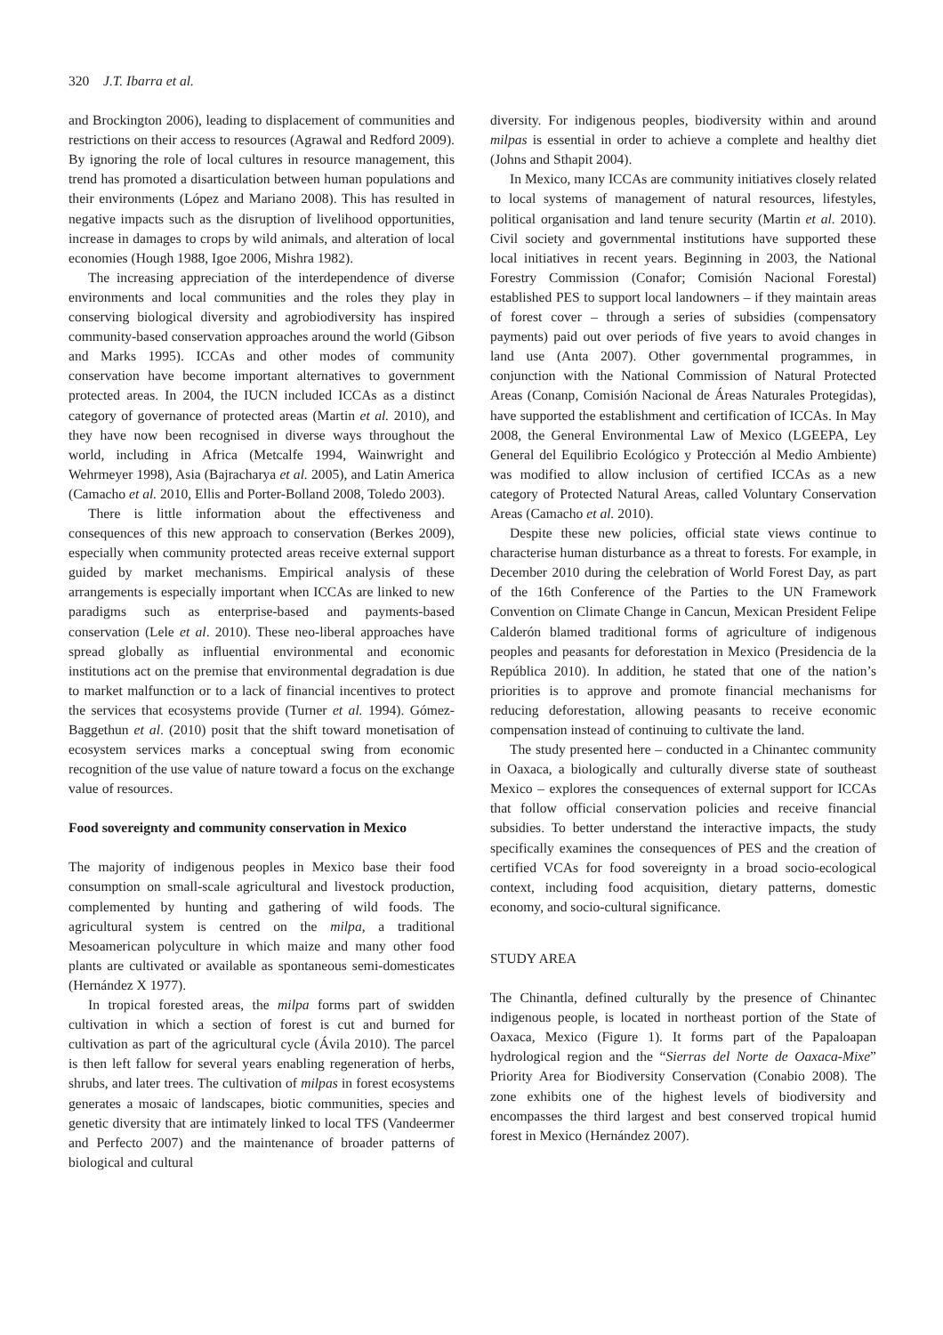320 J.T. Ibarra et al.
and Brockington 2006), leading to displacement of communities and restrictions on their access to resources (Agrawal and Redford 2009). By ignoring the role of local cultures in resource management, this trend has promoted a disarticulation between human populations and their environments (López and Mariano 2008). This has resulted in negative impacts such as the disruption of livelihood opportunities, increase in damages to crops by wild animals, and alteration of local economies (Hough 1988, Igoe 2006, Mishra 1982).
The increasing appreciation of the interdependence of diverse environments and local communities and the roles they play in conserving biological diversity and agrobiodiversity has inspired community-based conservation approaches around the world (Gibson and Marks 1995). ICCAs and other modes of community conservation have become important alternatives to government protected areas. In 2004, the IUCN included ICCAs as a distinct category of governance of protected areas (Martin et al. 2010), and they have now been recognised in diverse ways throughout the world, including in Africa (Metcalfe 1994, Wainwright and Wehrmeyer 1998), Asia (Bajracharya et al. 2005), and Latin America (Camacho et al. 2010, Ellis and Porter-Bolland 2008, Toledo 2003).
There is little information about the effectiveness and consequences of this new approach to conservation (Berkes 2009), especially when community protected areas receive external support guided by market mechanisms. Empirical analysis of these arrangements is especially important when ICCAs are linked to new paradigms such as enterprise-based and payments-based conservation (Lele et al. 2010). These neo-liberal approaches have spread globally as influential environmental and economic institutions act on the premise that environmental degradation is due to market malfunction or to a lack of financial incentives to protect the services that ecosystems provide (Turner et al. 1994). Gómez-Baggethun et al. (2010) posit that the shift toward monetisation of ecosystem services marks a conceptual swing from economic recognition of the use value of nature toward a focus on the exchange value of resources.
Food sovereignty and community conservation in Mexico
The majority of indigenous peoples in Mexico base their food consumption on small-scale agricultural and livestock production, complemented by hunting and gathering of wild foods. The agricultural system is centred on the milpa, a traditional Mesoamerican polyculture in which maize and many other food plants are cultivated or available as spontaneous semi-domesticates (Hernández X 1977).
In tropical forested areas, the milpa forms part of swidden cultivation in which a section of forest is cut and burned for cultivation as part of the agricultural cycle (Ávila 2010). The parcel is then left fallow for several years enabling regeneration of herbs, shrubs, and later trees. The cultivation of milpas in forest ecosystems generates a mosaic of landscapes, biotic communities, species and genetic diversity that are intimately linked to local TFS (Vandeermer and Perfecto 2007) and the maintenance of broader patterns of biological and cultural
diversity. For indigenous peoples, biodiversity within and around milpas is essential in order to achieve a complete and healthy diet (Johns and Sthapit 2004).
In Mexico, many ICCAs are community initiatives closely related to local systems of management of natural resources, lifestyles, political organisation and land tenure security (Martin et al. 2010). Civil society and governmental institutions have supported these local initiatives in recent years. Beginning in 2003, the National Forestry Commission (Conafor; Comisión Nacional Forestal) established PES to support local landowners – if they maintain areas of forest cover – through a series of subsidies (compensatory payments) paid out over periods of five years to avoid changes in land use (Anta 2007). Other governmental programmes, in conjunction with the National Commission of Natural Protected Areas (Conanp, Comisión Nacional de Áreas Naturales Protegidas), have supported the establishment and certification of ICCAs. In May 2008, the General Environmental Law of Mexico (LGEEPA, Ley General del Equilibrio Ecológico y Protección al Medio Ambiente) was modified to allow inclusion of certified ICCAs as a new category of Protected Natural Areas, called Voluntary Conservation Areas (Camacho et al. 2010).
Despite these new policies, official state views continue to characterise human disturbance as a threat to forests. For example, in December 2010 during the celebration of World Forest Day, as part of the 16th Conference of the Parties to the UN Framework Convention on Climate Change in Cancun, Mexican President Felipe Calderón blamed traditional forms of agriculture of indigenous peoples and peasants for deforestation in Mexico (Presidencia de la República 2010). In addition, he stated that one of the nation’s priorities is to approve and promote financial mechanisms for reducing deforestation, allowing peasants to receive economic compensation instead of continuing to cultivate the land.
The study presented here – conducted in a Chinantec community in Oaxaca, a biologically and culturally diverse state of southeast Mexico – explores the consequences of external support for ICCAs that follow official conservation policies and receive financial subsidies. To better understand the interactive impacts, the study specifically examines the consequences of PES and the creation of certified VCAs for food sovereignty in a broad socio-ecological context, including food acquisition, dietary patterns, domestic economy, and socio-cultural significance.
STUDY AREA
The Chinantla, defined culturally by the presence of Chinantec indigenous people, is located in northeast portion of the State of Oaxaca, Mexico (Figure 1). It forms part of the Papaloapan hydrological region and the “Sierras del Norte de Oaxaca-Mixe” Priority Area for Biodiversity Conservation (Conabio 2008). The zone exhibits one of the highest levels of biodiversity and encompasses the third largest and best conserved tropical humid forest in Mexico (Hernández 2007).